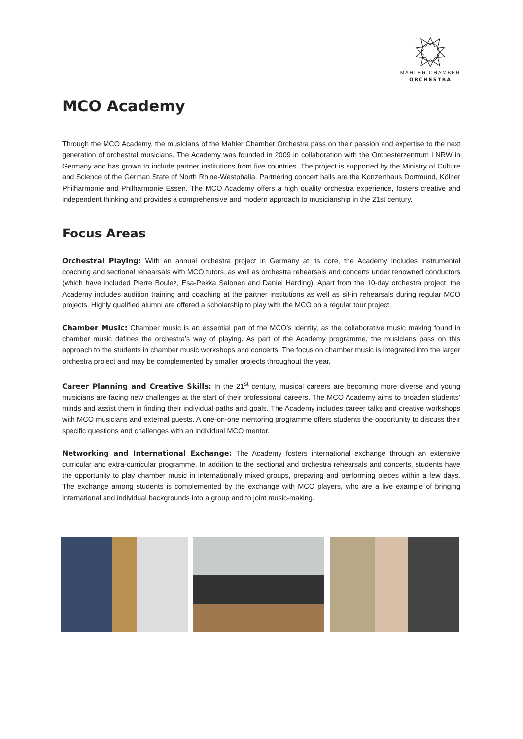MAHLER CHAMBER
ORCHESTRA
MCO Academy
Through the MCO Academy, the musicians of the Mahler Chamber Orchestra pass on their passion and expertise to the next generation of orchestral musicians. The Academy was founded in 2009 in collaboration with the Orchesterzentrum l NRW in Germany and has grown to include partner institutions from five countries. The project is supported by the Ministry of Culture and Science of the German State of North Rhine-Westphalia. Partnering concert halls are the Konzerthaus Dortmund, Kölner Philharmonie and Philharmonie Essen. The MCO Academy offers a high quality orchestra experience, fosters creative and independent thinking and provides a comprehensive and modern approach to musicianship in the 21st century.
Focus Areas
Orchestral Playing: With an annual orchestra project in Germany at its core, the Academy includes instrumental coaching and sectional rehearsals with MCO tutors, as well as orchestra rehearsals and concerts under renowned conductors (which have included Pierre Boulez, Esa-Pekka Salonen and Daniel Harding). Apart from the 10-day orchestra project, the Academy includes audition training and coaching at the partner institutions as well as sit-in rehearsals during regular MCO projects. Highly qualified alumni are offered a scholarship to play with the MCO on a regular tour project.
Chamber Music: Chamber music is an essential part of the MCO’s identity, as the collaborative music making found in chamber music defines the orchestra’s way of playing. As part of the Academy programme, the musicians pass on this approach to the students in chamber music workshops and concerts. The focus on chamber music is integrated into the larger orchestra project and may be complemented by smaller projects throughout the year.
Career Planning and Creative Skills: In the 21<sup>st</sup> century, musical careers are becoming more diverse and young musicians are facing new challenges at the start of their professional careers. The MCO Academy aims to broaden students’ minds and assist them in finding their individual paths and goals. The Academy includes career talks and creative workshops with MCO musicians and external guests. A one-on-one mentoring programme offers students the opportunity to discuss their specific questions and challenges with an individual MCO mentor.
Networking and International Exchange: The Academy fosters international exchange through an extensive curricular and extra-curricular programme. In addition to the sectional and orchestra rehearsals and concerts, students have the opportunity to play chamber music in internationally mixed groups, preparing and performing pieces within a few days. The exchange among students is complemented by the exchange with MCO players, who are a live example of bringing international and individual backgrounds into a group and to joint music-making.